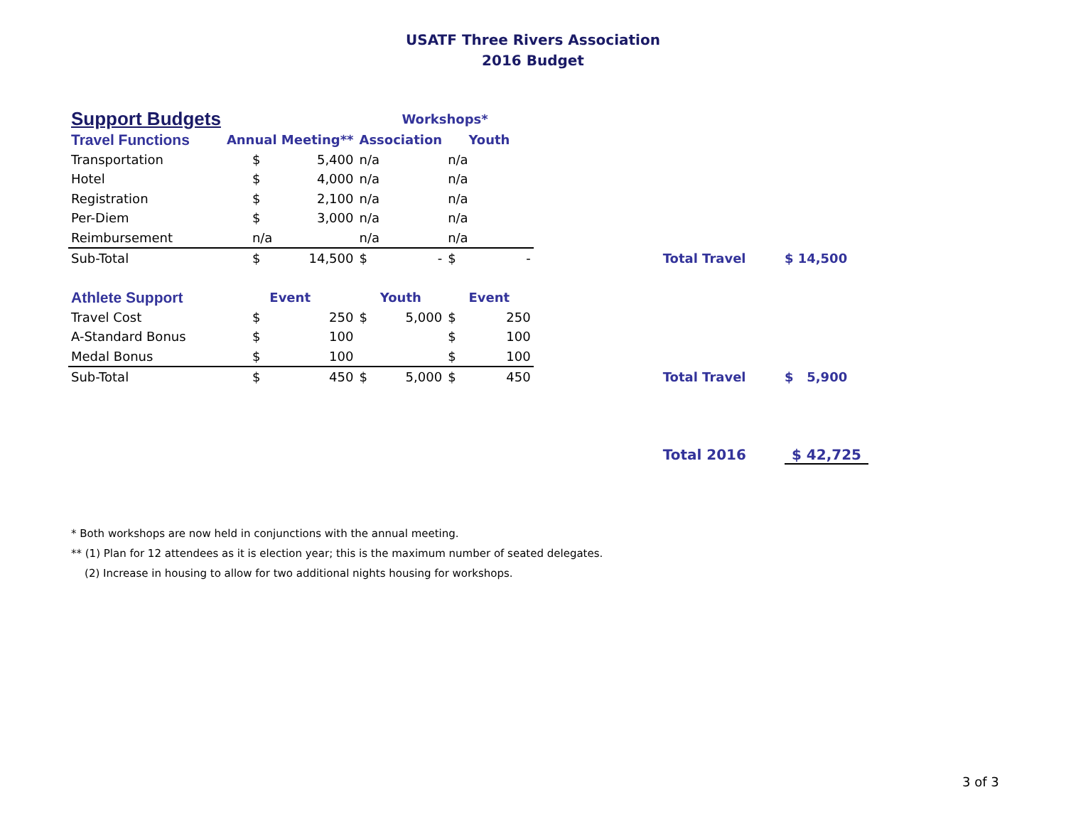USATF Three Rivers Association
2016 Budget
| Support Budgets | | | Workshops* | | | | | | |
| Travel Functions | Annual Meeting** | | Association | | Youth | | | | |
| Transportation | $ | 5,400 | n/a | | n/a | | | | |
| Hotel | $ | 4,000 | n/a | | n/a | | | | |
| Registration | $ | 2,100 | n/a | | n/a | | | | |
| Per-Diem | $ | 3,000 | n/a | | n/a | | | | |
| Reimbursement | n/a | | n/a | | n/a | | | | |
| Sub-Total | $ | 14,500 | $ | - | $ | - | | Total Travel | $ 14,500 |
| Athlete Support | Event | | Youth | | Event | | | | |
| Travel Cost | $ | 250 | $ | 5,000 | $ | 250 | | | |
| A-Standard Bonus | $ | 100 | | | $ | 100 | | | |
| Medal Bonus | $ | 100 | | | $ | 100 | | | |
| Sub-Total | $ | 450 | $ | 5,000 | $ | 450 | | Total Travel | $ 5,900 |
| | | | | | | | | Total 2016 | $ 42,725 |
* Both workshops are now held in conjunctions with the annual meeting.
** (1) Plan for 12 attendees as it is election year; this is the maximum number of seated delegates.
(2) Increase in housing to allow for two additional nights housing for workshops.
3 of 3